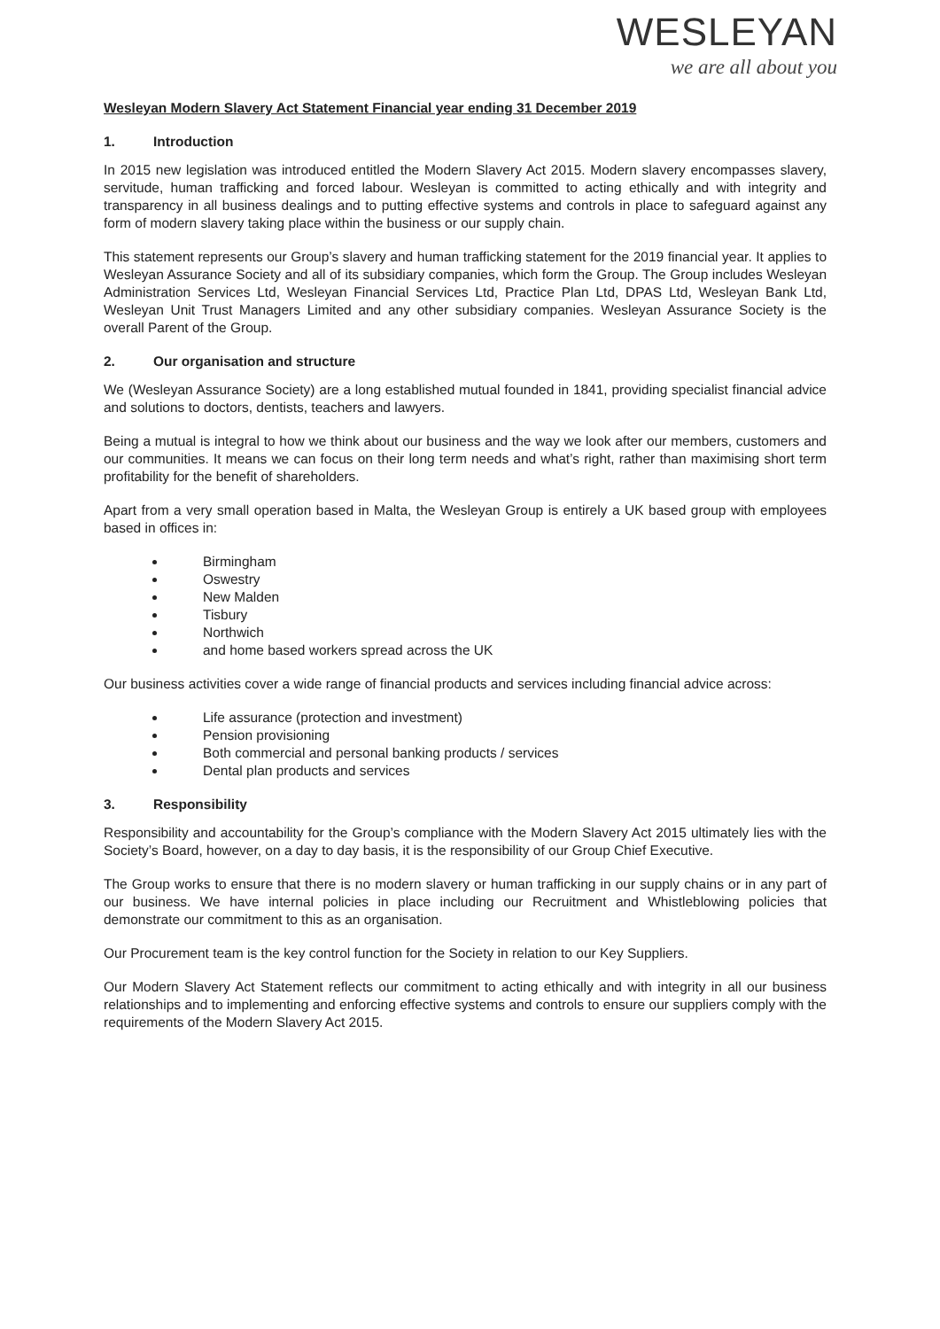WESLEYAN
we are all about you
Wesleyan Modern Slavery Act Statement Financial year ending 31 December 2019
1. Introduction
In 2015 new legislation was introduced entitled the Modern Slavery Act 2015. Modern slavery encompasses slavery, servitude, human trafficking and forced labour. Wesleyan is committed to acting ethically and with integrity and transparency in all business dealings and to putting effective systems and controls in place to safeguard against any form of modern slavery taking place within the business or our supply chain.
This statement represents our Group’s slavery and human trafficking statement for the 2019 financial year. It applies to Wesleyan Assurance Society and all of its subsidiary companies, which form the Group. The Group includes Wesleyan Administration Services Ltd, Wesleyan Financial Services Ltd, Practice Plan Ltd, DPAS Ltd, Wesleyan Bank Ltd, Wesleyan Unit Trust Managers Limited and any other subsidiary companies. Wesleyan Assurance Society is the overall Parent of the Group.
2. Our organisation and structure
We (Wesleyan Assurance Society) are a long established mutual founded in 1841, providing specialist financial advice and solutions to doctors, dentists, teachers and lawyers.
Being a mutual is integral to how we think about our business and the way we look after our members, customers and our communities. It means we can focus on their long term needs and what’s right, rather than maximising short term profitability for the benefit of shareholders.
Apart from a very small operation based in Malta, the Wesleyan Group is entirely a UK based group with employees based in offices in:
Birmingham
Oswestry
New Malden
Tisbury
Northwich
and home based workers spread across the UK
Our business activities cover a wide range of financial products and services including financial advice across:
Life assurance (protection and investment)
Pension provisioning
Both commercial and personal banking products / services
Dental plan products and services
3. Responsibility
Responsibility and accountability for the Group’s compliance with the Modern Slavery Act 2015 ultimately lies with the Society’s Board, however, on a day to day basis, it is the responsibility of our Group Chief Executive.
The Group works to ensure that there is no modern slavery or human trafficking in our supply chains or in any part of our business. We have internal policies in place including our Recruitment and Whistleblowing policies that demonstrate our commitment to this as an organisation.
Our Procurement team is the key control function for the Society in relation to our Key Suppliers.
Our Modern Slavery Act Statement reflects our commitment to acting ethically and with integrity in all our business relationships and to implementing and enforcing effective systems and controls to ensure our suppliers comply with the requirements of the Modern Slavery Act 2015.